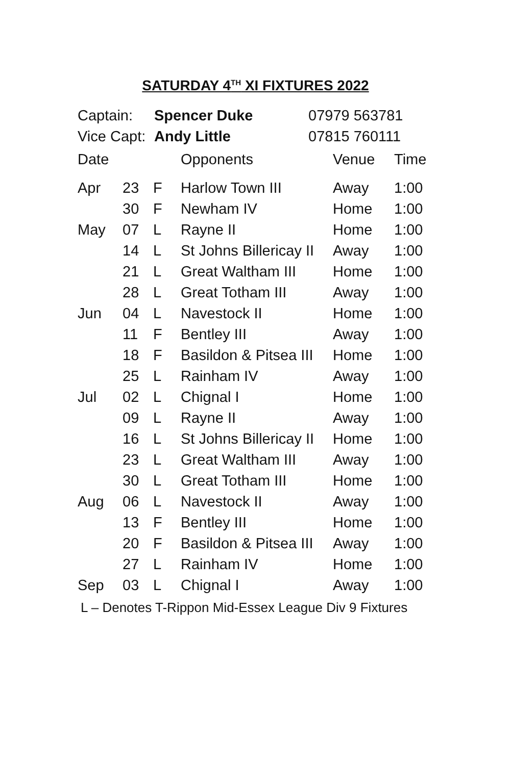SATURDAY 4<sup>TH</sup> XI FIXTURES 2022
Captain: Spencer Duke 07979 563781
Vice Capt: Andy Little 07815 760111
| Date | | | Opponents | Venue | Time |
| --- | --- | --- | --- | --- | --- |
| Apr | 23 | F | Harlow Town III | Away | 1:00 |
| | 30 | F | Newham IV | Home | 1:00 |
| May | 07 | L | Rayne II | Home | 1:00 |
| | 14 | L | St Johns Billericay II | Away | 1:00 |
| | 21 | L | Great Waltham III | Home | 1:00 |
| | 28 | L | Great Totham III | Away | 1:00 |
| Jun | 04 | L | Navestock II | Home | 1:00 |
| | 11 | F | Bentley III | Away | 1:00 |
| | 18 | F | Basildon & Pitsea III | Home | 1:00 |
| | 25 | L | Rainham IV | Away | 1:00 |
| Jul | 02 | L | Chignal I | Home | 1:00 |
| | 09 | L | Rayne II | Away | 1:00 |
| | 16 | L | St Johns Billericay II | Home | 1:00 |
| | 23 | L | Great Waltham III | Away | 1:00 |
| | 30 | L | Great Totham III | Home | 1:00 |
| Aug | 06 | L | Navestock II | Away | 1:00 |
| | 13 | F | Bentley III | Home | 1:00 |
| | 20 | F | Basildon & Pitsea III | Away | 1:00 |
| | 27 | L | Rainham IV | Home | 1:00 |
| Sep | 03 | L | Chignal I | Away | 1:00 |
L – Denotes T-Rippon Mid-Essex League Div 9 Fixtures